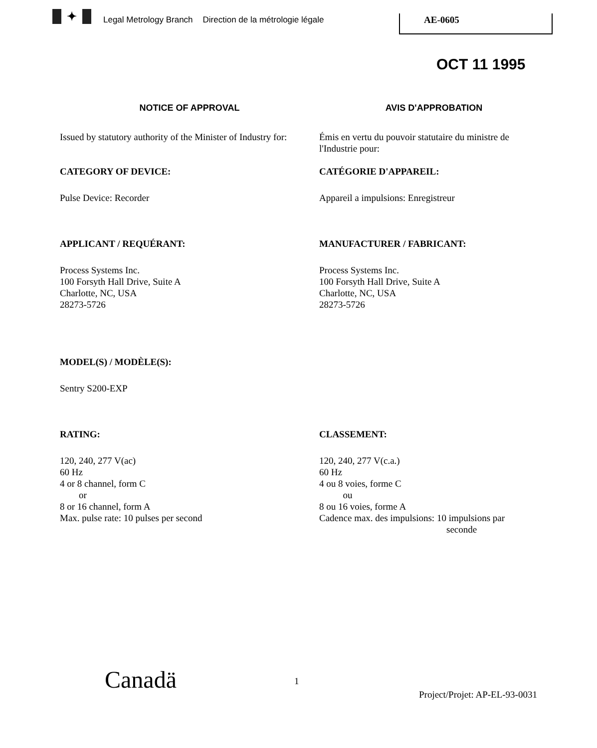✦
Legal Metrology Branch Direction de la métrologie légale
AE-0605
OCT 11 1995
NOTICE OF APPROVAL
AVIS D'APPROBATION
Issued by statutory authority of the Minister of Industry for:
Émis en vertu du pouvoir statutaire du ministre de l'Industrie pour:
CATEGORY OF DEVICE:
Pulse Device: Recorder
CATÉGORIE D'APPAREIL:
Appareil a impulsions: Enregistreur
APPLICANT / REQUÉRANT:
Process Systems Inc.
100 Forsyth Hall Drive, Suite A
Charlotte, NC, USA
28273-5726
MANUFACTURER / FABRICANT:
Process Systems Inc.
100 Forsyth Hall Drive, Suite A
Charlotte, NC, USA
28273-5726
MODEL(S) / MODÈLE(S):
Sentry S200-EXP
RATING:
120, 240, 277 V(ac)
60 Hz
4 or 8 channel, form C
or
8 or 16 channel, form A
Max. pulse rate: 10 pulses per second
CLASSEMENT:
120, 240, 277 V(c.a.)
60 Hz
4 ou 8 voies, forme C
ou
8 ou 16 voies, forme A
Cadence max. des impulsions: 10 impulsions par
seconde
Canadä 1
Project/Projet: AP-EL-93-0031